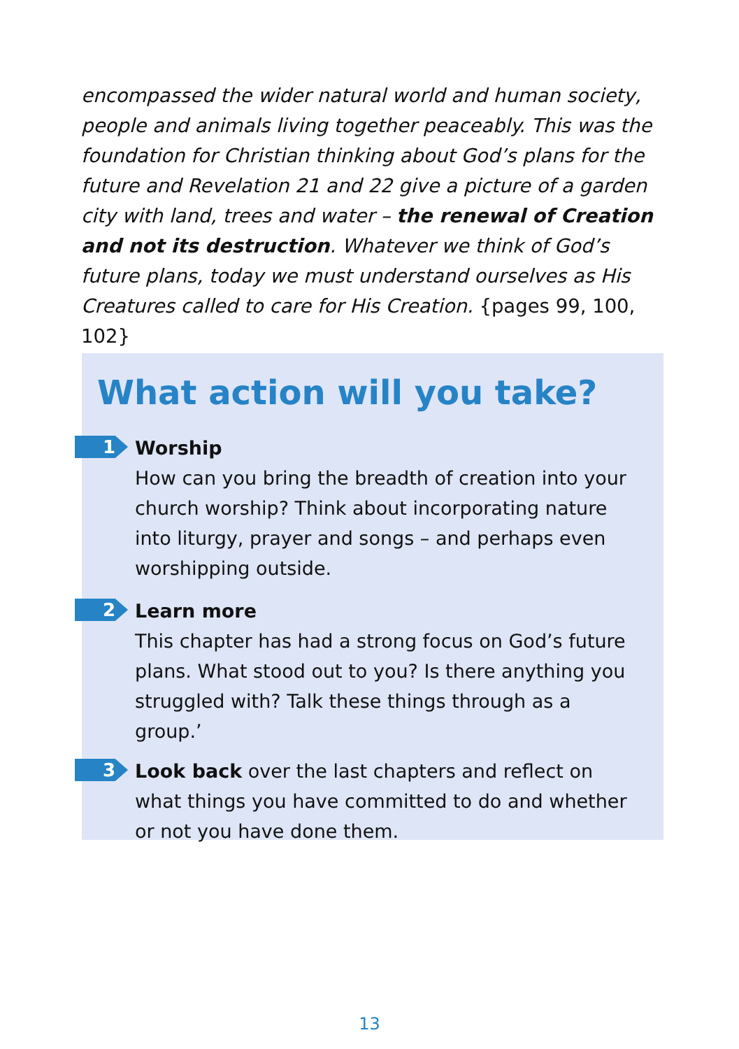encompassed the wider natural world and human society, people and animals living together peaceably. This was the foundation for Christian thinking about God’s plans for the future and Revelation 21 and 22 give a picture of a garden city with land, trees and water – the renewal of Creation and not its destruction. Whatever we think of God’s future plans, today we must understand ourselves as His Creatures called to care for His Creation. {pages 99, 100, 102}
What action will you take?
1
Worship
How can you bring the breadth of creation into your church worship? Think about incorporating nature into liturgy, prayer and songs – and perhaps even worshipping outside.
2
Learn more
This chapter has had a strong focus on God’s future plans. What stood out to you? Is there anything you struggled with? Talk these things through as a group.’
3
Look back over the last chapters and reflect on what things you have committed to do and whether or not you have done them.
13